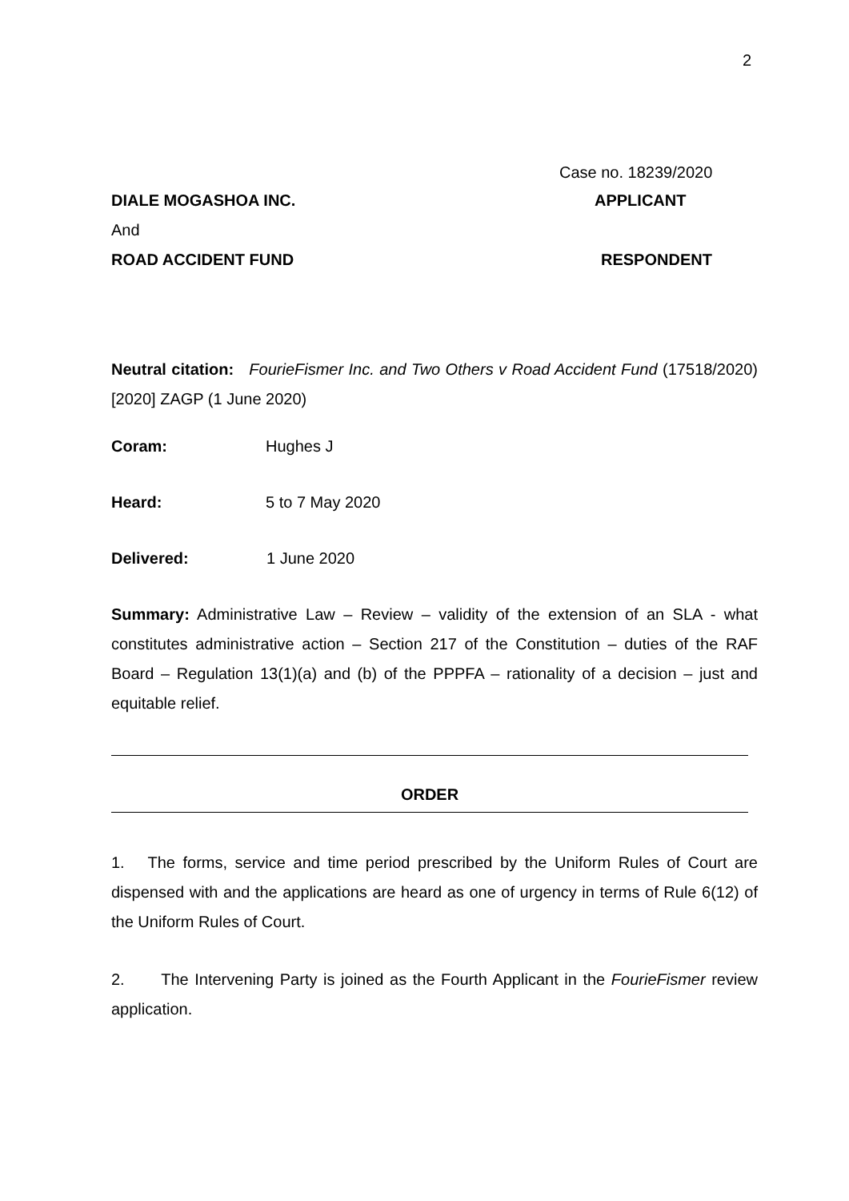2
Case no. 18239/2020
DIALE MOGASHOA INC. APPLICANT
And
ROAD ACCIDENT FUND RESPONDENT
Neutral citation: FourieFismer Inc. and Two Others v Road Accident Fund (17518/2020) [2020] ZAGP (1 June 2020)
Coram: Hughes J
Heard: 5 to 7 May 2020
Delivered: 1 June 2020
Summary: Administrative Law – Review – validity of the extension of an SLA - what constitutes administrative action – Section 217 of the Constitution – duties of the RAF Board – Regulation 13(1)(a) and (b) of the PPPFA – rationality of a decision – just and equitable relief.
ORDER
1. The forms, service and time period prescribed by the Uniform Rules of Court are dispensed with and the applications are heard as one of urgency in terms of Rule 6(12) of the Uniform Rules of Court.
2. The Intervening Party is joined as the Fourth Applicant in the FourieFismer review application.